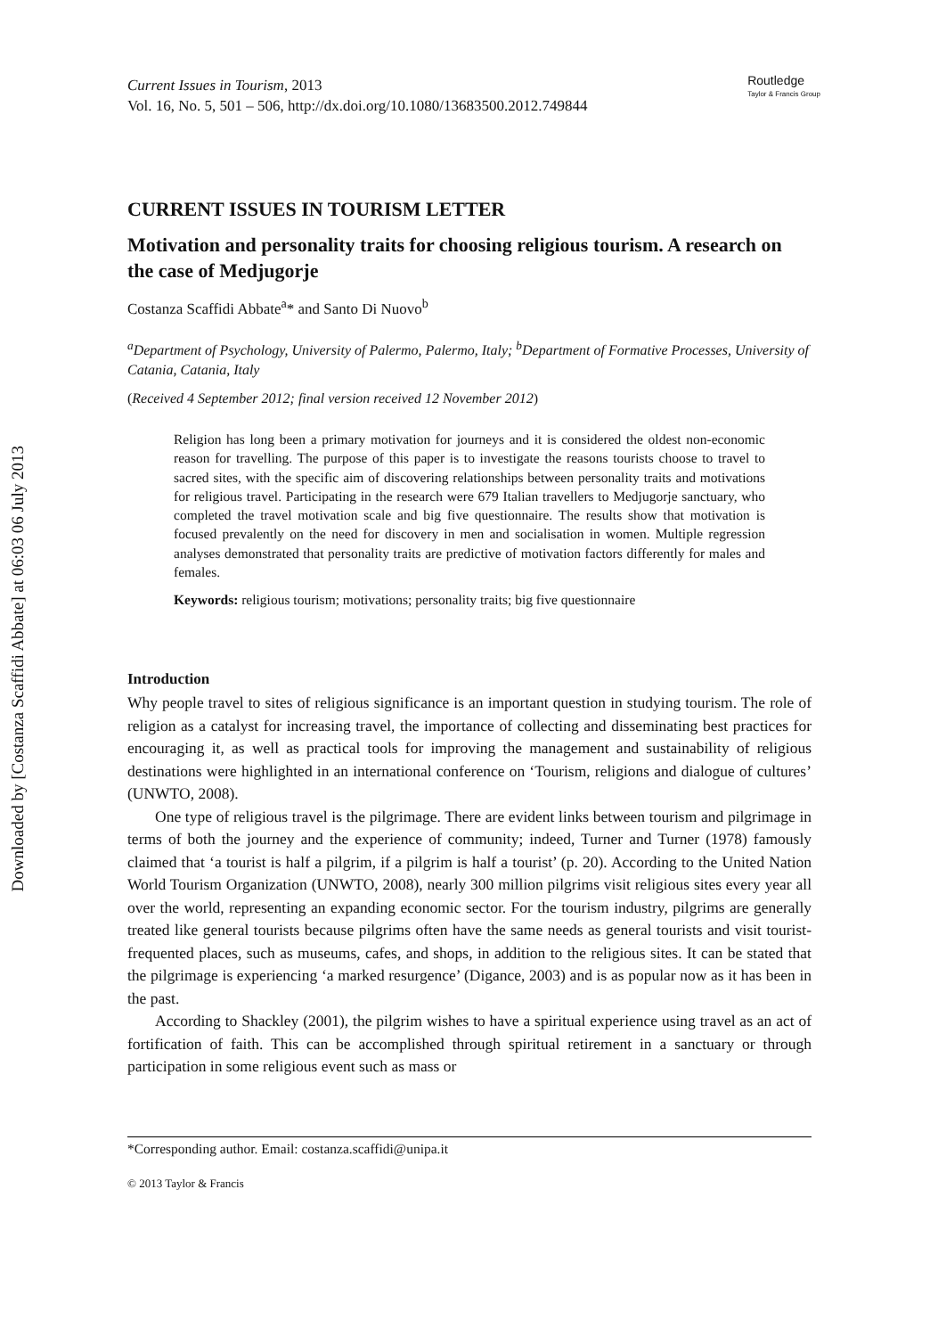Downloaded by [Costanza Scaffidi Abbate] at 06:03 06 July 2013
Current Issues in Tourism, 2013
Vol. 16, No. 5, 501 – 506, http://dx.doi.org/10.1080/13683500.2012.749844
Routledge
Taylor & Francis Group
CURRENT ISSUES IN TOURISM LETTER
Motivation and personality traits for choosing religious tourism. A research on the case of Medjugorje
Costanza Scaffidi Abbate<sup>a</sup>* and Santo Di Nuovo<sup>b</sup>
<sup>a</sup> Department of Psychology, University of Palermo, Palermo, Italy; <sup>b</sup>Department of Formative Processes, University of Catania, Catania, Italy
(Received 4 September 2012; final version received 12 November 2012)
Religion has long been a primary motivation for journeys and it is considered the oldest non-economic reason for travelling. The purpose of this paper is to investigate the reasons tourists choose to travel to sacred sites, with the specific aim of discovering relationships between personality traits and motivations for religious travel. Participating in the research were 679 Italian travellers to Medjugorje sanctuary, who completed the travel motivation scale and big five questionnaire. The results show that motivation is focused prevalently on the need for discovery in men and socialisation in women. Multiple regression analyses demonstrated that personality traits are predictive of motivation factors differently for males and females.
Keywords: religious tourism; motivations; personality traits; big five questionnaire
Introduction
Why people travel to sites of religious significance is an important question in studying tourism. The role of religion as a catalyst for increasing travel, the importance of collecting and disseminating best practices for encouraging it, as well as practical tools for improving the management and sustainability of religious destinations were highlighted in an international conference on ‘Tourism, religions and dialogue of cultures’ (UNWTO, 2008).
One type of religious travel is the pilgrimage. There are evident links between tourism and pilgrimage in terms of both the journey and the experience of community; indeed, Turner and Turner (1978) famously claimed that ‘a tourist is half a pilgrim, if a pilgrim is half a tourist’ (p. 20). According to the United Nation World Tourism Organization (UNWTO, 2008), nearly 300 million pilgrims visit religious sites every year all over the world, representing an expanding economic sector. For the tourism industry, pilgrims are generally treated like general tourists because pilgrims often have the same needs as general tourists and visit tourist-frequented places, such as museums, cafes, and shops, in addition to the religious sites. It can be stated that the pilgrimage is experiencing ‘a marked resurgence’ (Digance, 2003) and is as popular now as it has been in the past.
According to Shackley (2001), the pilgrim wishes to have a spiritual experience using travel as an act of fortification of faith. This can be accomplished through spiritual retirement in a sanctuary or through participation in some religious event such as mass or
*Corresponding author. Email: costanza.scaffidi@unipa.it
© 2013 Taylor & Francis